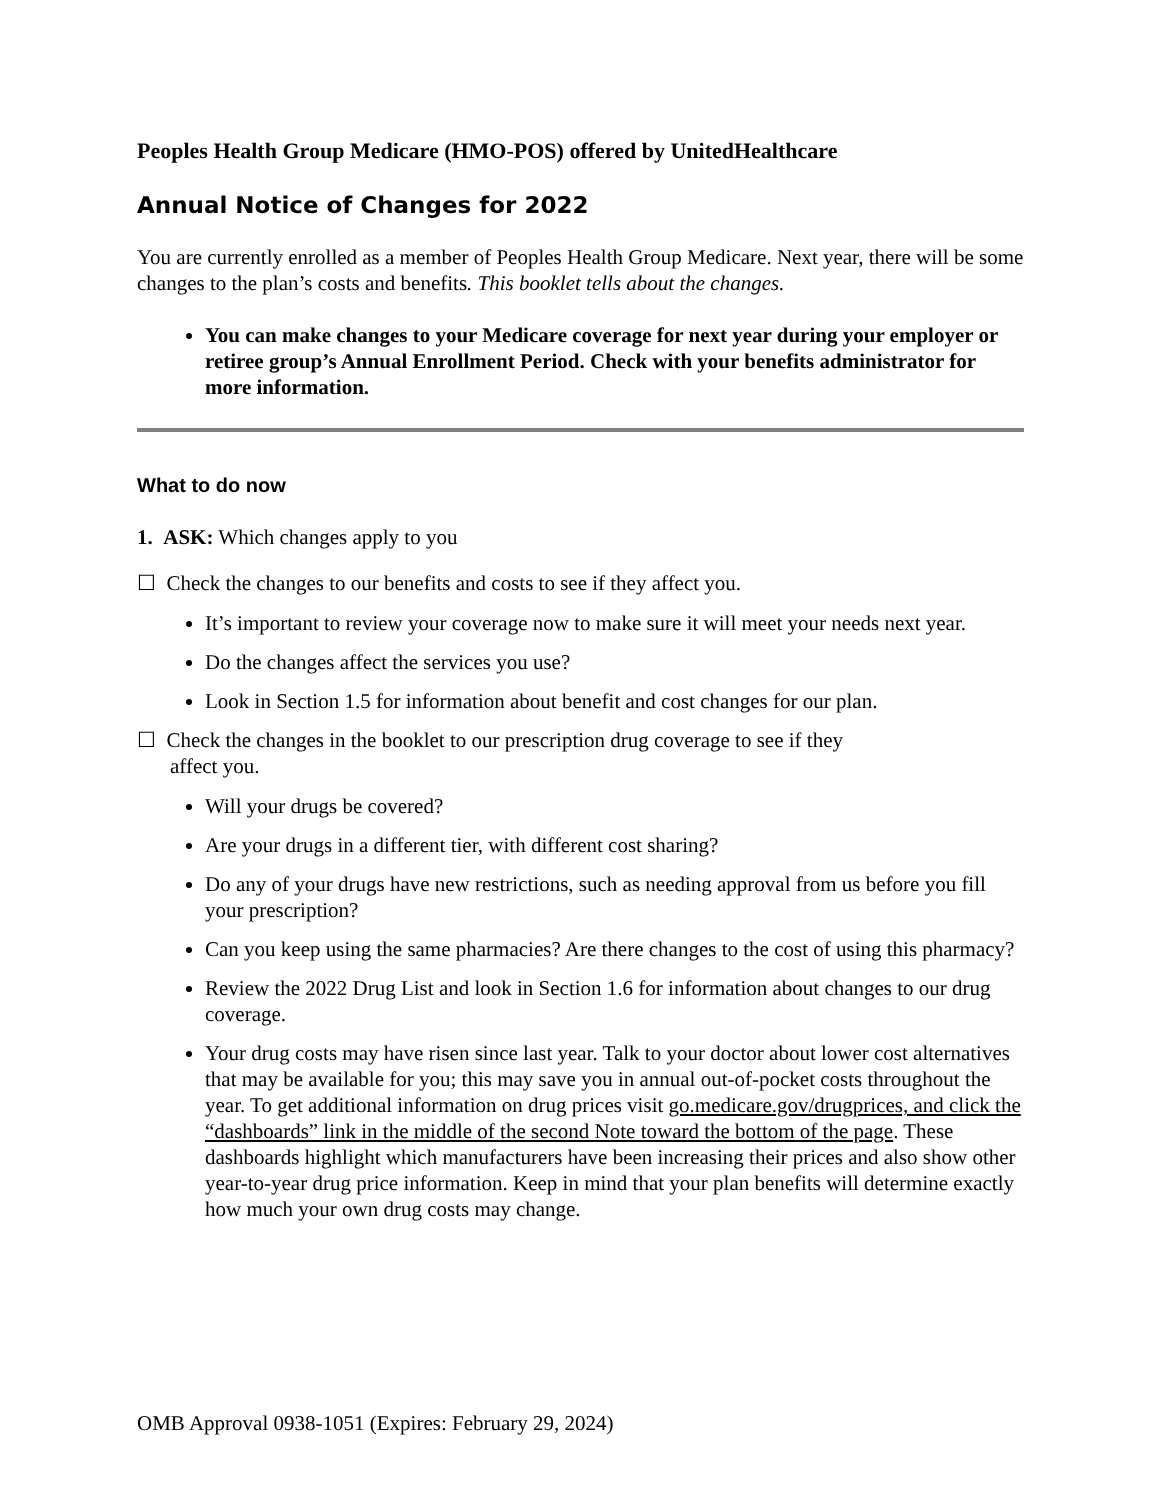Peoples Health Group Medicare (HMO-POS) offered by UnitedHealthcare
Annual Notice of Changes for 2022
You are currently enrolled as a member of Peoples Health Group Medicare. Next year, there will be some changes to the plan’s costs and benefits. This booklet tells about the changes.
You can make changes to your Medicare coverage for next year during your employer or retiree group’s Annual Enrollment Period. Check with your benefits administrator for more information.
What to do now
1. ASK: Which changes apply to you
☐ Check the changes to our benefits and costs to see if they affect you.
It’s important to review your coverage now to make sure it will meet your needs next year.
Do the changes affect the services you use?
Look in Section 1.5 for information about benefit and cost changes for our plan.
☐ Check the changes in the booklet to our prescription drug coverage to see if they
affect you.
Will your drugs be covered?
Are your drugs in a different tier, with different cost sharing?
Do any of your drugs have new restrictions, such as needing approval from us before you fill your prescription?
Can you keep using the same pharmacies? Are there changes to the cost of using this pharmacy?
Review the 2022 Drug List and look in Section 1.6 for information about changes to our drug coverage.
Your drug costs may have risen since last year. Talk to your doctor about lower cost alternatives that may be available for you; this may save you in annual out-of-pocket costs throughout the year. To get additional information on drug prices visit go.medicare.gov/drugprices, and click the “dashboards” link in the middle of the second Note toward the bottom of the page. These dashboards highlight which manufacturers have been increasing their prices and also show other year-to-year drug price information. Keep in mind that your plan benefits will determine exactly how much your own drug costs may change.
OMB Approval 0938-1051 (Expires: February 29, 2024)